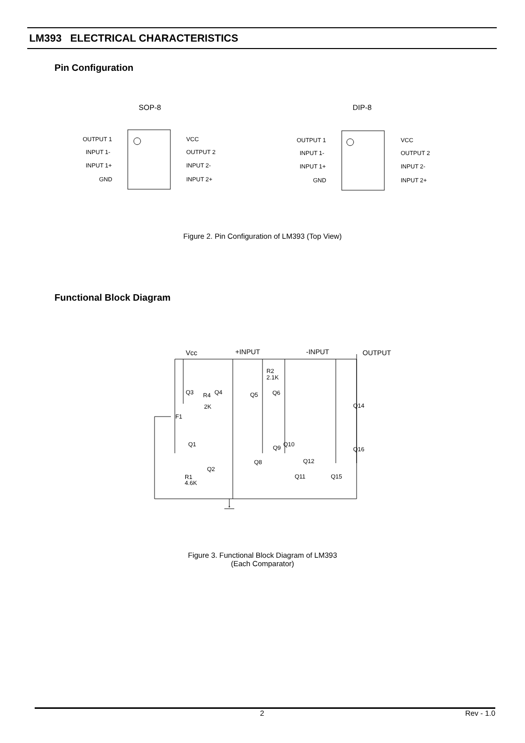LM393 ELECTRICAL CHARACTERISTICS
Pin Configuration
SOP-8
OUTPUT 1
INPUT 1-
INPUT 1+
GND
VCC
OUTPUT 2
INPUT 2-
INPUT 2+
DIP-8
OUTPUT 1
INPUT 1-
INPUT 1+
GND
VCC
OUTPUT 2
INPUT 2-
INPUT 2+
Figure 2. Pin Configuration of LM393 (Top View)
Functional Block Diagram
Vcc
+INPUT
-INPUT
OUTPUT
R2
2.1K
Q3
R4
2K
Q4
Q5
Q6
F1
Q1
Q2
R1
4.6K
Q8
Q9
Q10
Q12
Q11
Q15
Q14
Q16
Figure 3. Functional Block Diagram of LM393
(Each Comparator)
2 Rev - 1.0